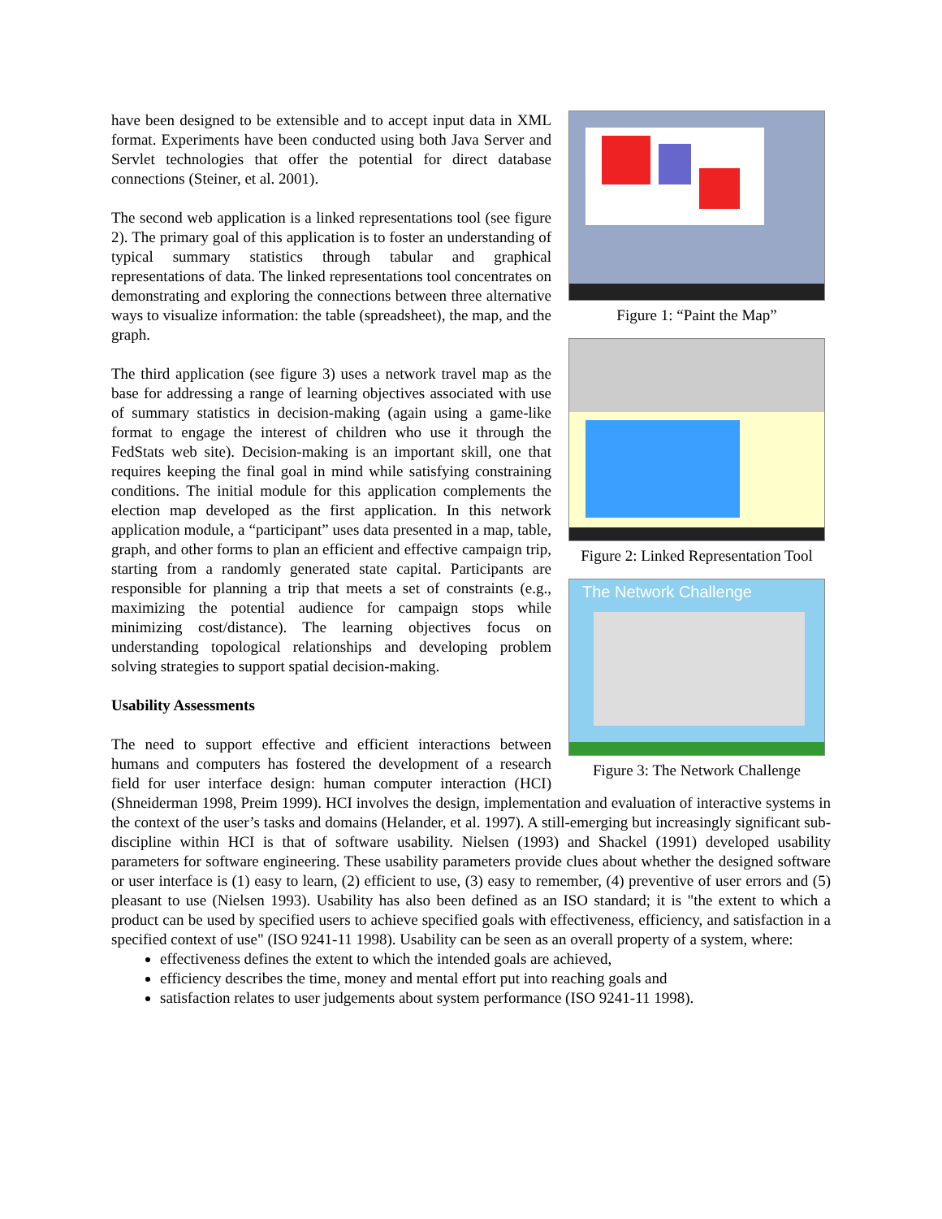Figure 1: “Paint the Map”
Figure 2: Linked Representation Tool
The Network Challenge
Figure 3: The Network Challenge
have been designed to be extensible and to accept input data in XML format. Experiments have been conducted using both Java Server and Servlet technologies that offer the potential for direct database connections (Steiner, et al. 2001).
The second web application is a linked representations tool (see figure 2). The primary goal of this application is to foster an understanding of typical summary statistics through tabular and graphical representations of data. The linked representations tool concentrates on demonstrating and exploring the connections between three alternative ways to visualize information: the table (spreadsheet), the map, and the graph.
The third application (see figure 3) uses a network travel map as the base for addressing a range of learning objectives associated with use of summary statistics in decision-making (again using a game-like format to engage the interest of children who use it through the FedStats web site). Decision-making is an important skill, one that requires keeping the final goal in mind while satisfying constraining conditions. The initial module for this application complements the election map developed as the first application. In this network application module, a “participant” uses data presented in a map, table, graph, and other forms to plan an efficient and effective campaign trip, starting from a randomly generated state capital. Participants are responsible for planning a trip that meets a set of constraints (e.g., maximizing the potential audience for campaign stops while minimizing cost/distance). The learning objectives focus on understanding topological relationships and developing problem solving strategies to support spatial decision-making.
Usability Assessments
The need to support effective and efficient interactions between humans and computers has fostered the development of a research field for user interface design: human computer interaction (HCI) (Shneiderman 1998, Preim 1999). HCI involves the design, implementation and evaluation of interactive systems in the context of the user’s tasks and domains (Helander, et al. 1997). A still-emerging but increasingly significant sub-discipline within HCI is that of software usability. Nielsen (1993) and Shackel (1991) developed usability parameters for software engineering. These usability parameters provide clues about whether the designed software or user interface is (1) easy to learn, (2) efficient to use, (3) easy to remember, (4) preventive of user errors and (5) pleasant to use (Nielsen 1993). Usability has also been defined as an ISO standard; it is "the extent to which a product can be used by specified users to achieve specified goals with effectiveness, efficiency, and satisfaction in a specified context of use" (ISO 9241-11 1998). Usability can be seen as an overall property of a system, where:
effectiveness defines the extent to which the intended goals are achieved,
efficiency describes the time, money and mental effort put into reaching goals and
satisfaction relates to user judgements about system performance (ISO 9241-11 1998).